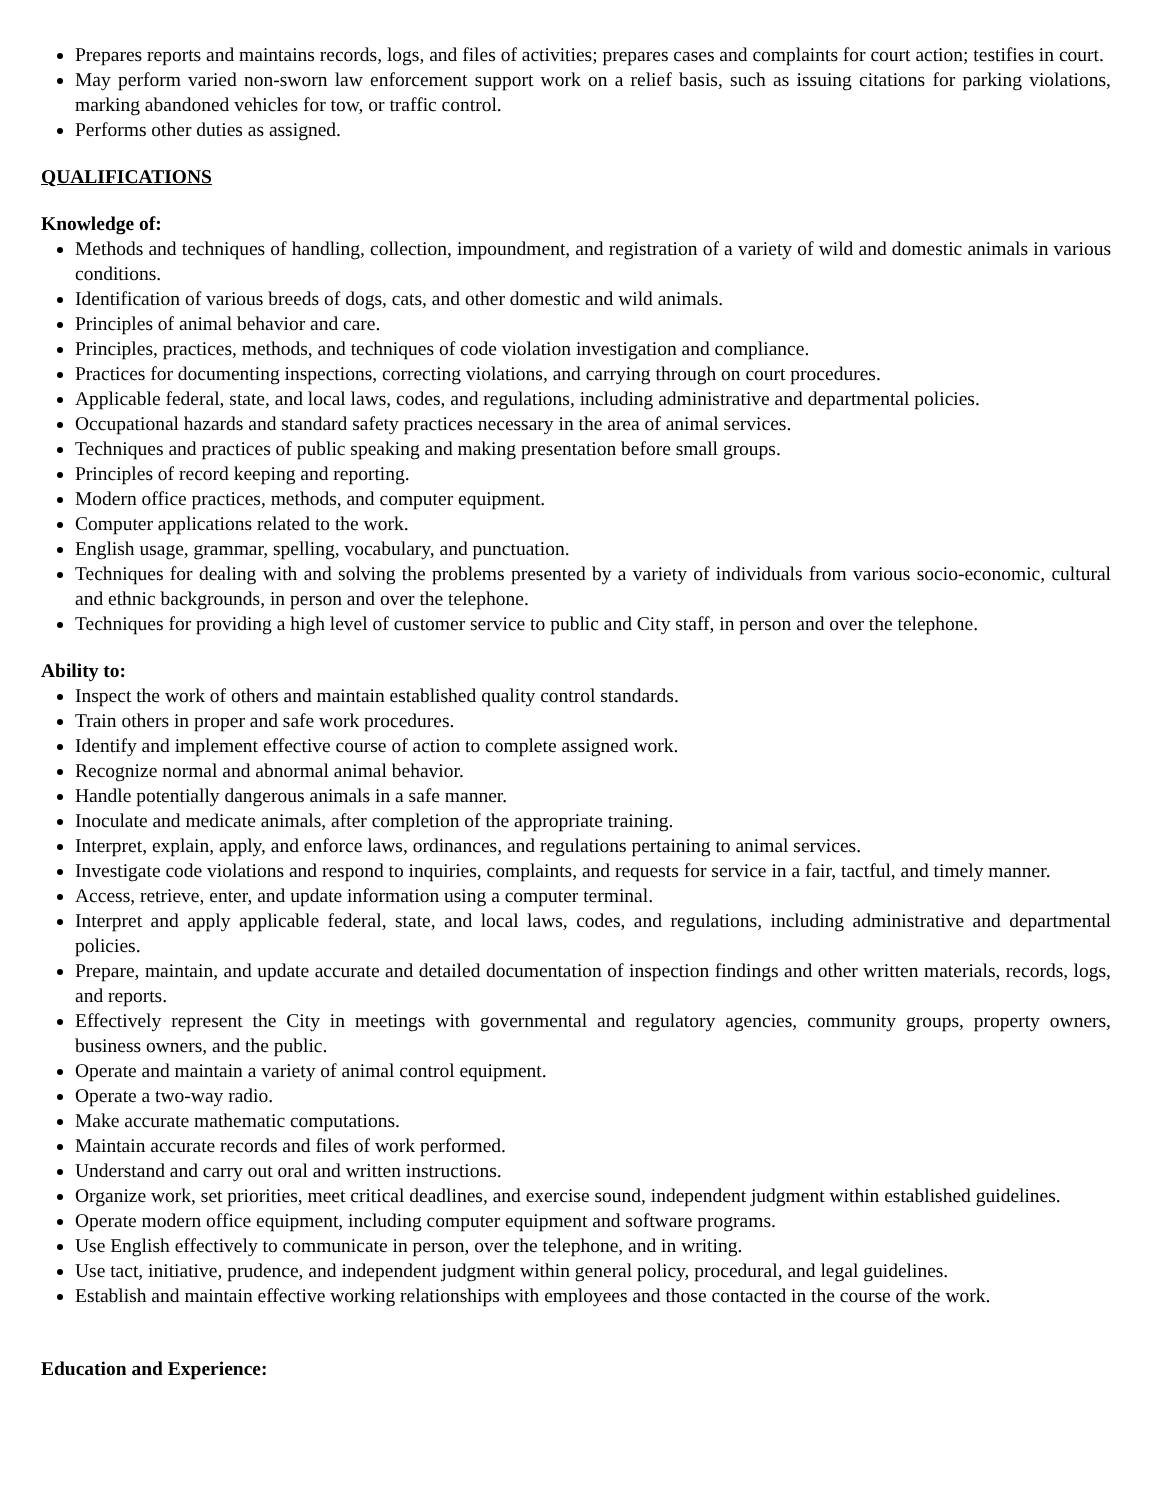Prepares reports and maintains records, logs, and files of activities; prepares cases and complaints for court action; testifies in court.
May perform varied non-sworn law enforcement support work on a relief basis, such as issuing citations for parking violations, marking abandoned vehicles for tow, or traffic control.
Performs other duties as assigned.
QUALIFICATIONS
Knowledge of:
Methods and techniques of handling, collection, impoundment, and registration of a variety of wild and domestic animals in various conditions.
Identification of various breeds of dogs, cats, and other domestic and wild animals.
Principles of animal behavior and care.
Principles, practices, methods, and techniques of code violation investigation and compliance.
Practices for documenting inspections, correcting violations, and carrying through on court procedures.
Applicable federal, state, and local laws, codes, and regulations, including administrative and departmental policies.
Occupational hazards and standard safety practices necessary in the area of animal services.
Techniques and practices of public speaking and making presentation before small groups.
Principles of record keeping and reporting.
Modern office practices, methods, and computer equipment.
Computer applications related to the work.
English usage, grammar, spelling, vocabulary, and punctuation.
Techniques for dealing with and solving the problems presented by a variety of individuals from various socio-economic, cultural and ethnic backgrounds, in person and over the telephone.
Techniques for providing a high level of customer service to public and City staff, in person and over the telephone.
Ability to:
Inspect the work of others and maintain established quality control standards.
Train others in proper and safe work procedures.
Identify and implement effective course of action to complete assigned work.
Recognize normal and abnormal animal behavior.
Handle potentially dangerous animals in a safe manner.
Inoculate and medicate animals, after completion of the appropriate training.
Interpret, explain, apply, and enforce laws, ordinances, and regulations pertaining to animal services.
Investigate code violations and respond to inquiries, complaints, and requests for service in a fair, tactful, and timely manner.
Access, retrieve, enter, and update information using a computer terminal.
Interpret and apply applicable federal, state, and local laws, codes, and regulations, including administrative and departmental policies.
Prepare, maintain, and update accurate and detailed documentation of inspection findings and other written materials, records, logs, and reports.
Effectively represent the City in meetings with governmental and regulatory agencies, community groups, property owners, business owners, and the public.
Operate and maintain a variety of animal control equipment.
Operate a two-way radio.
Make accurate mathematic computations.
Maintain accurate records and files of work performed.
Understand and carry out oral and written instructions.
Organize work, set priorities, meet critical deadlines, and exercise sound, independent judgment within established guidelines.
Operate modern office equipment, including computer equipment and software programs.
Use English effectively to communicate in person, over the telephone, and in writing.
Use tact, initiative, prudence, and independent judgment within general policy, procedural, and legal guidelines.
Establish and maintain effective working relationships with employees and those contacted in the course of the work.
Education and Experience: